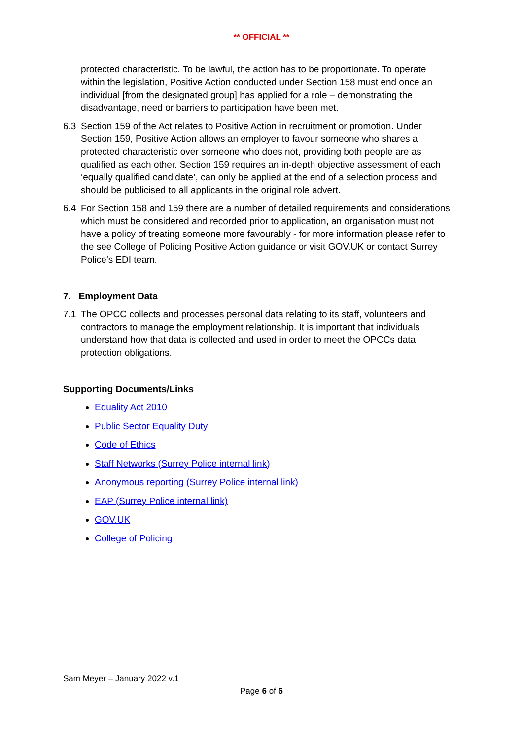** OFFICIAL **
protected characteristic. To be lawful, the action has to be proportionate. To operate within the legislation, Positive Action conducted under Section 158 must end once an individual [from the designated group] has applied for a role – demonstrating the disadvantage, need or barriers to participation have been met.
6.3 Section 159 of the Act relates to Positive Action in recruitment or promotion. Under Section 159, Positive Action allows an employer to favour someone who shares a protected characteristic over someone who does not, providing both people are as qualified as each other. Section 159 requires an in-depth objective assessment of each ‘equally qualified candidate’, can only be applied at the end of a selection process and should be publicised to all applicants in the original role advert.
6.4 For Section 158 and 159 there are a number of detailed requirements and considerations which must be considered and recorded prior to application, an organisation must not have a policy of treating someone more favourably - for more information please refer to the see College of Policing Positive Action guidance or visit GOV.UK or contact Surrey Police’s EDI team.
7. Employment Data
7.1 The OPCC collects and processes personal data relating to its staff, volunteers and contractors to manage the employment relationship. It is important that individuals understand how that data is collected and used in order to meet the OPCCs data protection obligations.
Supporting Documents/Links
Equality Act 2010
Public Sector Equality Duty
Code of Ethics
Staff Networks (Surrey Police internal link)
Anonymous reporting (Surrey Police internal link)
EAP (Surrey Police internal link)
GOV.UK
College of Policing
Sam Meyer – January 2022 v.1
Page 6 of 6